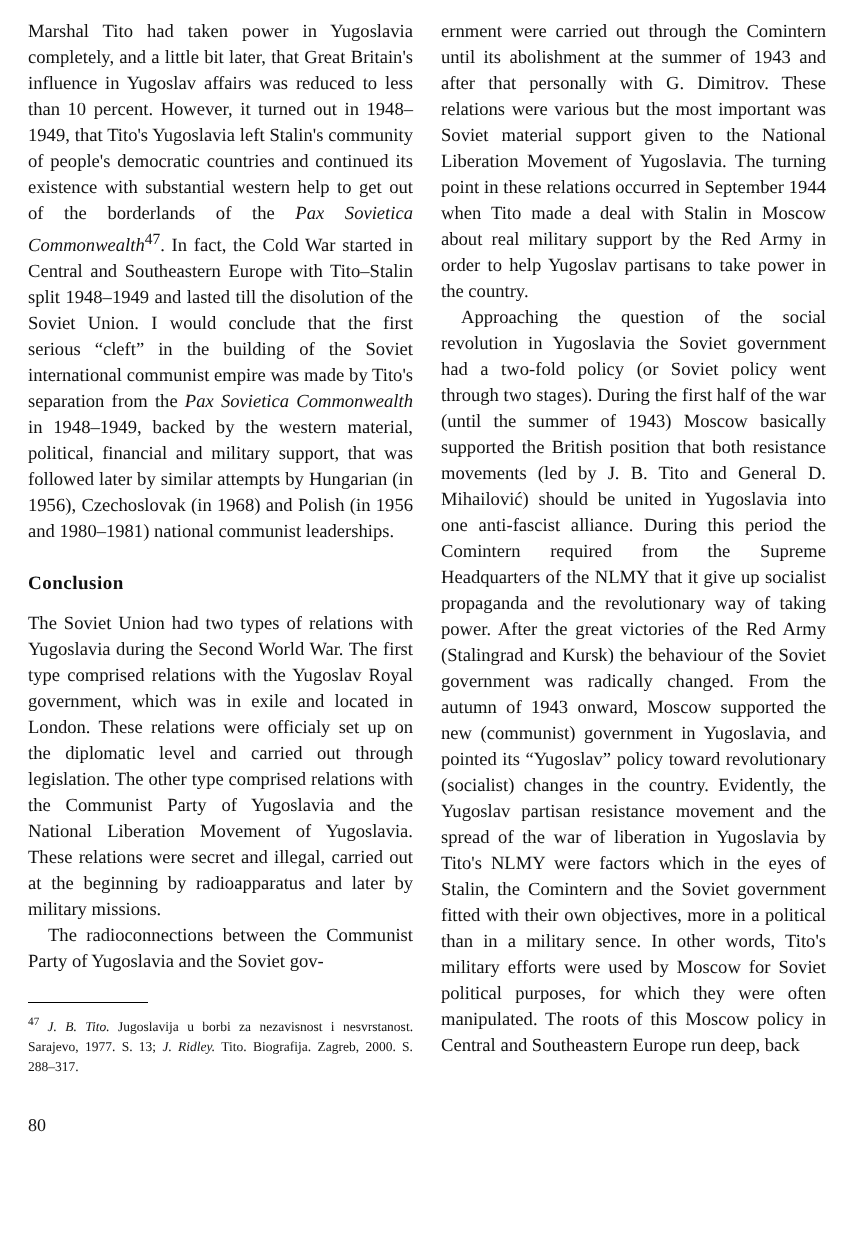Marshal Tito had taken power in Yugoslavia completely, and a little bit later, that Great Britain's influence in Yugoslav affairs was reduced to less than 10 percent. However, it turned out in 1948–1949, that Tito's Yugoslavia left Stalin's community of people's democratic countries and continued its existence with substantial western help to get out of the borderlands of the Pax Sovietica Commonwealth<sup>47</sup>. In fact, the Cold War started in Central and Southeastern Europe with Tito–Stalin split 1948–1949 and lasted till the disolution of the Soviet Union. I would conclude that the first serious “cleft” in the building of the Soviet international communist empire was made by Tito's separation from the Pax Sovietica Commonwealth in 1948–1949, backed by the western material, political, financial and military support, that was followed later by similar attempts by Hungarian (in 1956), Czechoslovak (in 1968) and Polish (in 1956 and 1980–1981) national communist leaderships.
Conclusion
The Soviet Union had two types of relations with Yugoslavia during the Second World War. The first type comprised relations with the Yugoslav Royal government, which was in exile and located in London. These relations were officialy set up on the diplomatic level and carried out through legislation. The other type comprised relations with the Communist Party of Yugoslavia and the National Liberation Movement of Yugoslavia. These relations were secret and illegal, carried out at the beginning by radioapparatus and later by military missions.
The radioconnections between the Communist Party of Yugoslavia and the Soviet gov-
<sup>47</sup> J. B. Tito. Jugoslavija u borbi za nezavisnost i nesvrstanost. Sarajevo, 1977. S. 13; J. Ridley. Tito. Biografija. Zagreb, 2000. S. 288–317.
ernment were carried out through the Comintern until its abolishment at the summer of 1943 and after that personally with G. Dimitrov. These relations were various but the most important was Soviet material support given to the National Liberation Movement of Yugoslavia. The turning point in these relations occurred in September 1944 when Tito made a deal with Stalin in Moscow about real military support by the Red Army in order to help Yugoslav partisans to take power in the country.
Approaching the question of the social revolution in Yugoslavia the Soviet government had a two-fold policy (or Soviet policy went through two stages). During the first half of the war (until the summer of 1943) Moscow basically supported the British position that both resistance movements (led by J. B. Tito and General D. Mihailović) should be united in Yugoslavia into one anti-fascist alliance. During this period the Comintern required from the Supreme Headquarters of the NLMY that it give up socialist propaganda and the revolutionary way of taking power. After the great victories of the Red Army (Stalingrad and Kursk) the behaviour of the Soviet government was radically changed. From the autumn of 1943 onward, Moscow supported the new (communist) government in Yugoslavia, and pointed its “Yugoslav” policy toward revolutionary (socialist) changes in the country. Evidently, the Yugoslav partisan resistance movement and the spread of the war of liberation in Yugoslavia by Tito's NLMY were factors which in the eyes of Stalin, the Comintern and the Soviet government fitted with their own objectives, more in a political than in a military sence. In other words, Tito's military efforts were used by Moscow for Soviet political purposes, for which they were often manipulated. The roots of this Moscow policy in Central and Southeastern Europe run deep, back
80